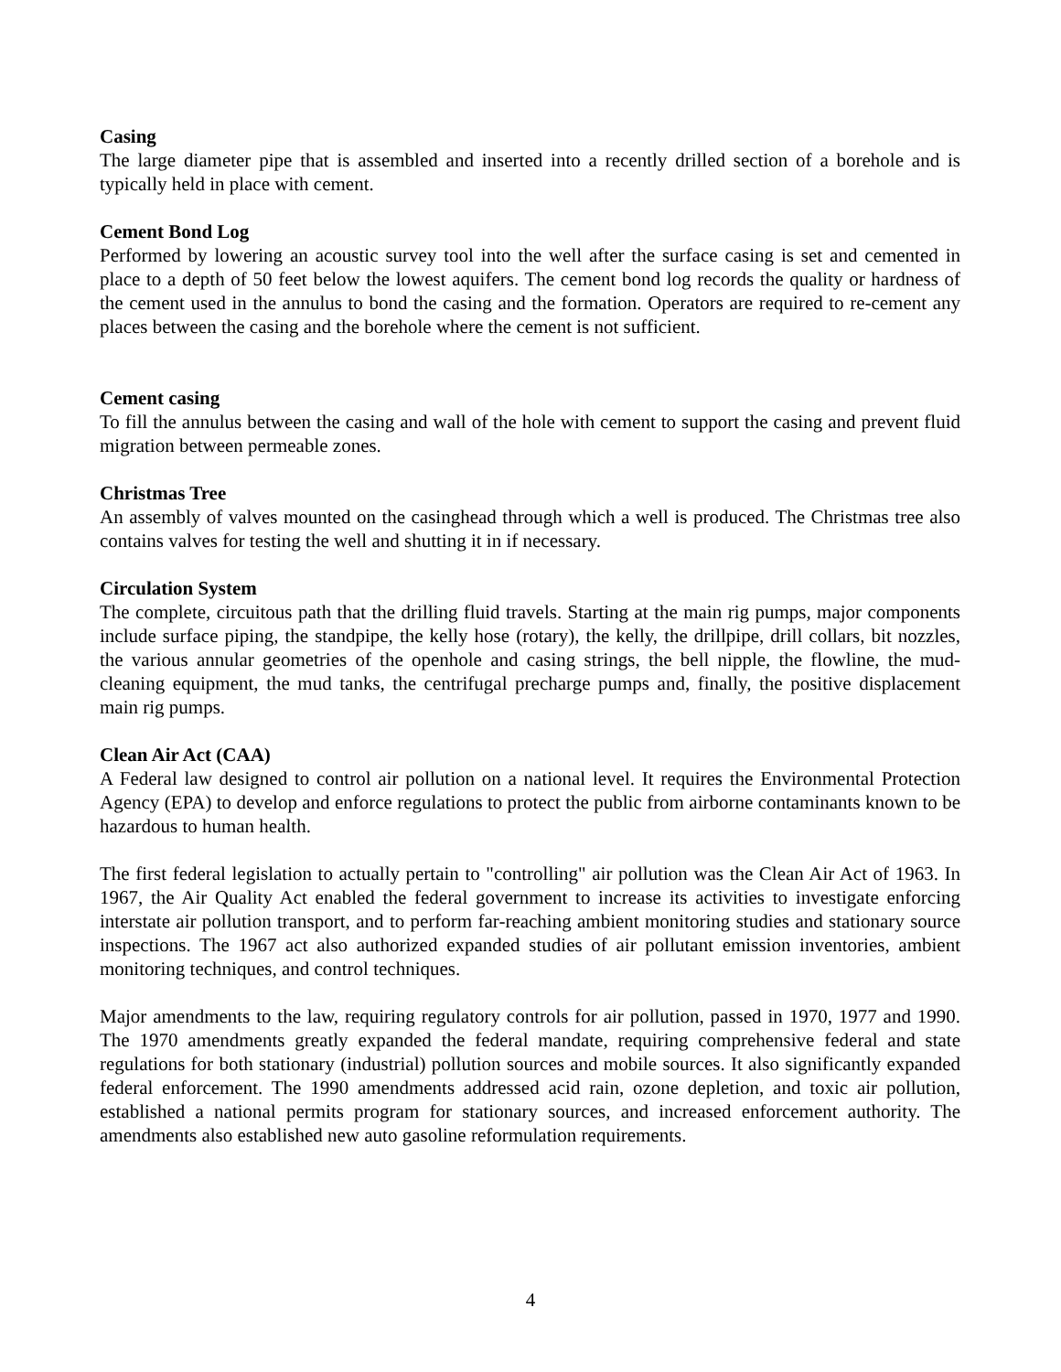Casing
The large diameter pipe that is assembled and inserted into a recently drilled section of a borehole and is typically held in place with cement.
Cement Bond Log
Performed by lowering an acoustic survey tool into the well after the surface casing is set and cemented in place to a depth of 50 feet below the lowest aquifers. The cement bond log records the quality or hardness of the cement used in the annulus to bond the casing and the formation. Operators are required to re-cement any places between the casing and the borehole where the cement is not sufficient.
Cement casing
To fill the annulus between the casing and wall of the hole with cement to support the casing and prevent fluid migration between permeable zones.
Christmas Tree
An assembly of valves mounted on the casinghead through which a well is produced. The Christmas tree also contains valves for testing the well and shutting it in if necessary.
Circulation System
The complete, circuitous path that the drilling fluid travels. Starting at the main rig pumps, major components include surface piping, the standpipe, the kelly hose (rotary), the kelly, the drillpipe, drill collars, bit nozzles, the various annular geometries of the openhole and casing strings, the bell nipple, the flowline, the mud-cleaning equipment, the mud tanks, the centrifugal precharge pumps and, finally, the positive displacement main rig pumps.
Clean Air Act (CAA)
A Federal law designed to control air pollution on a national level. It requires the Environmental Protection Agency (EPA) to develop and enforce regulations to protect the public from airborne contaminants known to be hazardous to human health.
The first federal legislation to actually pertain to "controlling" air pollution was the Clean Air Act of 1963. In 1967, the Air Quality Act enabled the federal government to increase its activities to investigate enforcing interstate air pollution transport, and to perform far-reaching ambient monitoring studies and stationary source inspections. The 1967 act also authorized expanded studies of air pollutant emission inventories, ambient monitoring techniques, and control techniques.
Major amendments to the law, requiring regulatory controls for air pollution, passed in 1970, 1977 and 1990. The 1970 amendments greatly expanded the federal mandate, requiring comprehensive federal and state regulations for both stationary (industrial) pollution sources and mobile sources. It also significantly expanded federal enforcement. The 1990 amendments addressed acid rain, ozone depletion, and toxic air pollution, established a national permits program for stationary sources, and increased enforcement authority. The amendments also established new auto gasoline reformulation requirements.
4